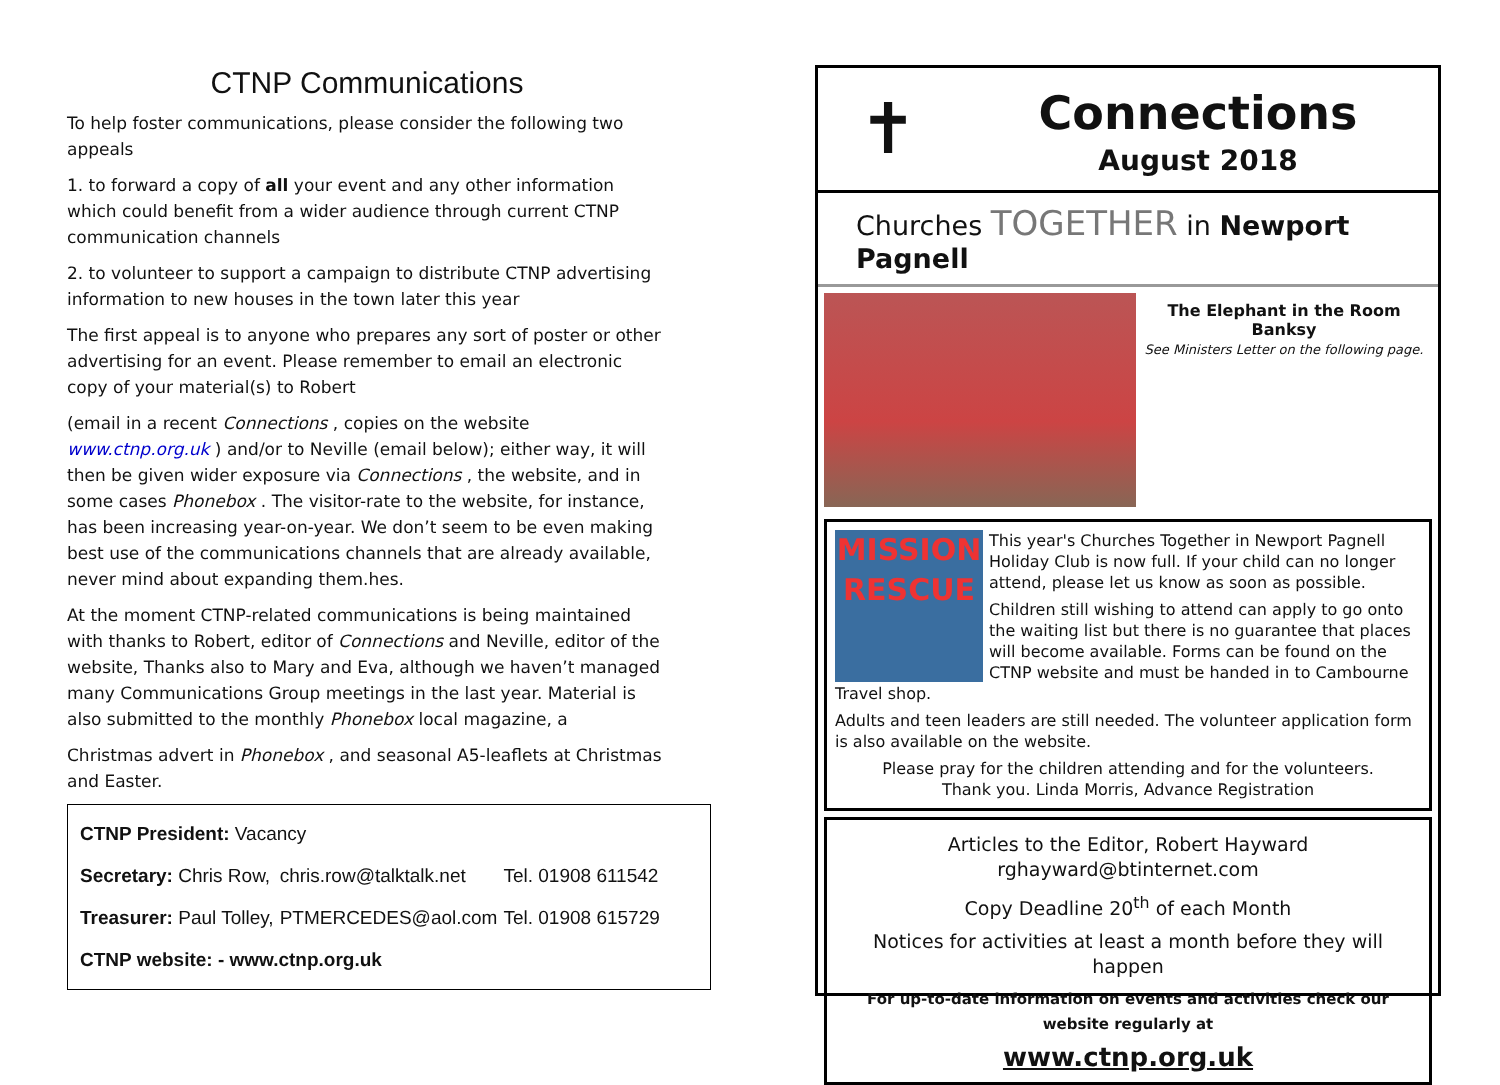CTNP Communications
To help foster communications, please consider the following two appeals
1. to forward a copy of all your event and any other information which could benefit from a wider audience through current CTNP communication channels
2. to volunteer to support a campaign to distribute CTNP advertising information to new houses in the town later this year
The first appeal is to anyone who prepares any sort of poster or other advertising for an event. Please remember to email an electronic copy of your material(s) to Robert
(email in a recent Connections , copies on the website www.ctnp.org.uk ) and/or to Neville (email below); either way, it will then be given wider exposure via Connections , the website, and in some cases Phonebox . The visitor-rate to the website, for instance, has been increasing year-on-year. We don’t seem to be even making best use of the communications channels that are already available, never mind about expanding them.hes.
At the moment CTNP-related communications is being maintained with thanks to Robert, editor of Connections and Neville, editor of the website, Thanks also to Mary and Eva, although we haven’t managed many Communications Group meetings in the last year. Material is also submitted to the monthly Phonebox local magazine, a
Christmas advert in Phonebox , and seasonal A5-leaflets at Christmas and Easter.
| CTNP President: Vacancy | | |
| Secretary: Chris Row, | chris.row@talktalk.net | Tel. 01908 611542 |
| Treasurer: Paul Tolley, | PTMERCEDES@aol.com | Tel. 01908 615729 |
| CTNP website: - www.ctnp.org.uk | | |
✝
Connections
August 2018
Churches TOGETHER in Newport Pagnell
The Elephant in the Room
Banksy
See Ministers Letter on the following page.
MISSION RESCUE
This year's Churches Together in Newport Pagnell Holiday Club is now full. If your child can no longer attend, please let us know as soon as possible.
Children still wishing to attend can apply to go onto the waiting list but there is no guarantee that places will become available. Forms can be found on the CTNP website and must be handed in to Cambourne Travel shop.
Adults and teen leaders are still needed. The volunteer application form is also available on the website.
Please pray for the children attending and for the volunteers.
Thank you. Linda Morris, Advance Registration
Articles to the Editor, Robert Hayward
rghayward@btinternet.com
Copy Deadline 20<sup>th</sup> of each Month
Notices for activities at least a month before they will happen
For up-to-date information on events and activities check our website regularly at
www.ctnp.org.uk